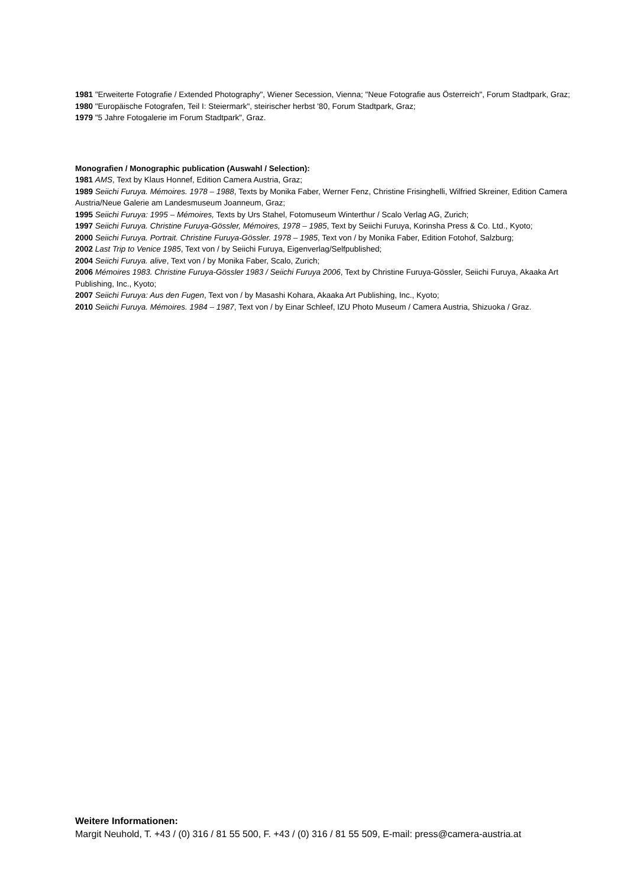1981 "Erweiterte Fotografie / Extended Photography", Wiener Secession, Vienna; "Neue Fotografie aus Österreich", Forum Stadtpark, Graz;
1980 "Europäische Fotografen, Teil I: Steiermark", steirischer herbst '80, Forum Stadtpark, Graz;
1979 "5 Jahre Fotogalerie im Forum Stadtpark", Graz.
Monografien / Monographic publication (Auswahl / Selection):
1981 AMS, Text by Klaus Honnef, Edition Camera Austria, Graz;
1989 Seiichi Furuya. Mémoires. 1978 – 1988, Texts by Monika Faber, Werner Fenz, Christine Frisinghelli, Wilfried Skreiner, Edition Camera Austria/Neue Galerie am Landesmuseum Joanneum, Graz;
1995 Seiichi Furuya: 1995 – Mémoires, Texts by Urs Stahel, Fotomuseum Winterthur / Scalo Verlag AG, Zurich;
1997 Seiichi Furuya. Christine Furuya-Gössler, Mémoires, 1978 – 1985, Text by Seiichi Furuya, Korinsha Press & Co. Ltd., Kyoto;
2000 Seiichi Furuya. Portrait. Christine Furuya-Gössler. 1978 – 1985, Text von / by Monika Faber, Edition Fotohof, Salzburg;
2002 Last Trip to Venice 1985, Text von / by Seiichi Furuya, Eigenverlag/Selfpublished;
2004 Seiichi Furuya. alive, Text von / by Monika Faber, Scalo, Zurich;
2006 Mémoires 1983. Christine Furuya-Gössler 1983 / Seiichi Furuya 2006, Text by Christine Furuya-Gössler, Seiichi Furuya, Akaaka Art Publishing, Inc., Kyoto;
2007 Seiichi Furuya: Aus den Fugen, Text von / by Masashi Kohara, Akaaka Art Publishing, Inc., Kyoto;
2010 Seiichi Furuya. Mémoires. 1984 – 1987, Text von / by Einar Schleef, IZU Photo Museum / Camera Austria, Shizuoka / Graz.
Weitere Informationen:
Margit Neuhold, T. +43 / (0) 316 / 81 55 500, F. +43 / (0) 316 / 81 55 509, E-mail: press@camera-austria.at